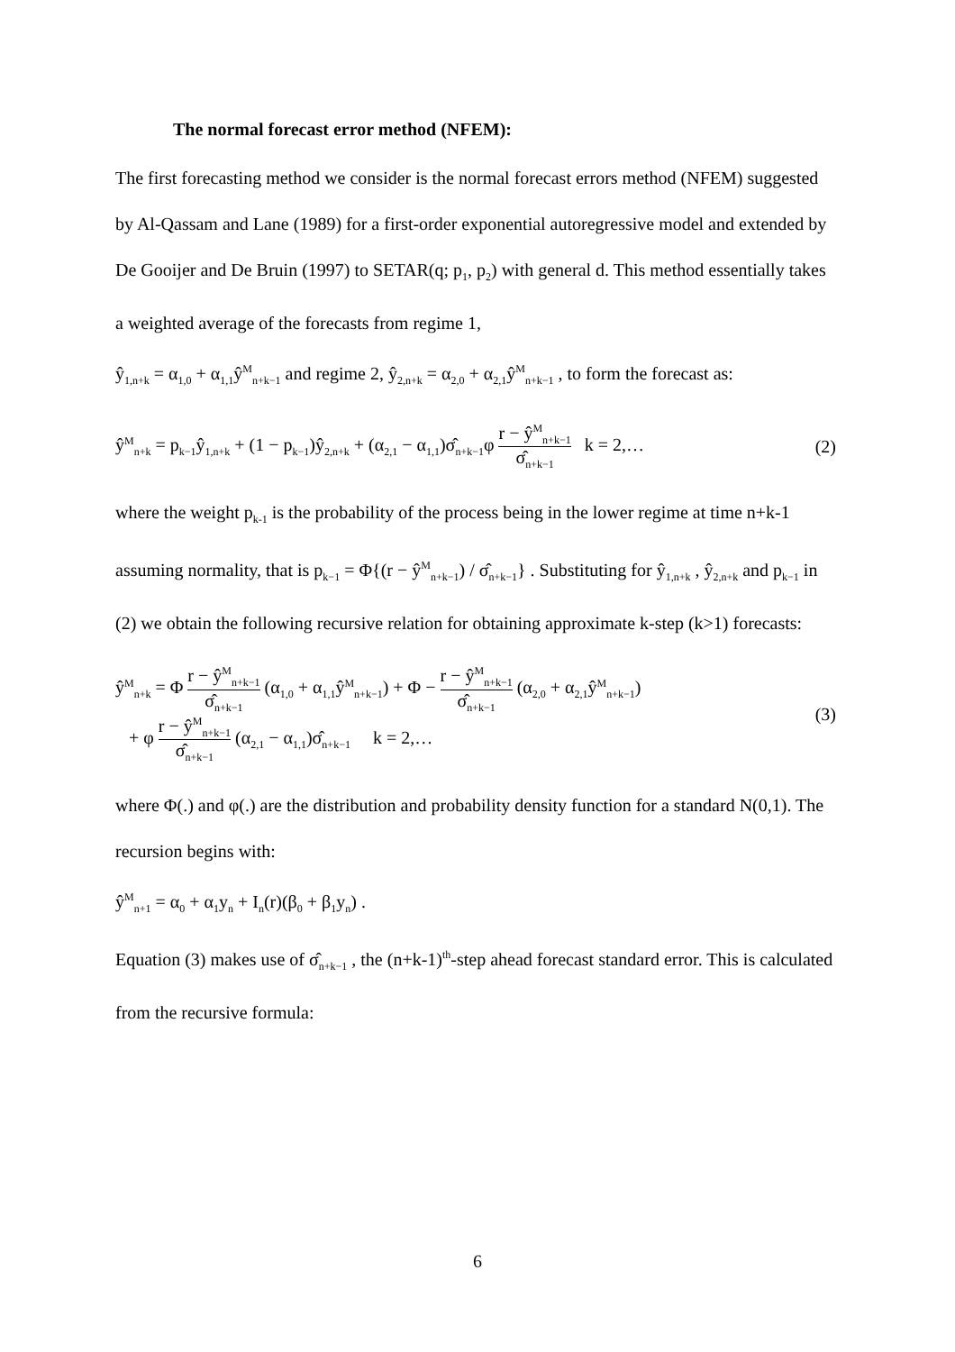The normal forecast error method (NFEM):
The first forecasting method we consider is the normal forecast errors method (NFEM) suggested by Al-Qassam and Lane (1989) for a first-order exponential autoregressive model and extended by De Gooijer and De Bruin (1997) to SETAR(q; p<sub>1</sub>, p<sub>2</sub>) with general d. This method essentially takes a weighted average of the forecasts from regime 1,
ŷ<sub>1,n+k</sub> = α<sub>1,0</sub> + α<sub>1,1</sub>ŷ<sup>M</sup><sub>n+k−1</sub> and regime 2, ŷ<sub>2,n+k</sub> = α<sub>2,0</sub> + α<sub>2,1</sub>ŷ<sup>M</sup><sub>n+k−1</sub> , to form the forecast as:
ŷ<sup>M</sup><sub>n+k</sub> = p<sub>k−1</sub>ŷ<sub>1,n+k</sub> + (1 − p<sub>k−1</sub>)ŷ<sub>2,n+k</sub> + (α<sub>2,1</sub> − α<sub>1,1</sub>)σ̂<sub>n+k−1</sub>φ r − ŷ<sup>M</sup><sub>n+k−1</sub> σ̂<sub>n+k−1</sub> k = 2,… (2)
where the weight p<sub>k-1</sub> is the probability of the process being in the lower regime at time n+k-1 assuming normality, that is p<sub>k−1</sub> = Φ{(r − ŷ<sup>M</sup><sub>n+k−1</sub>) / σ̂<sub>n+k−1</sub>} . Substituting for ŷ<sub>1,n+k</sub> , ŷ<sub>2,n+k</sub> and p<sub>k−1</sub> in (2) we obtain the following recursive relation for obtaining approximate k-step (k>1) forecasts:
ŷ<sup>M</sup><sub>n+k</sub> = Φ r − ŷ<sup>M</sup><sub>n+k−1</sub> σ̂<sub>n+k−1</sub> (α<sub>1,0</sub> + α<sub>1,1</sub>ŷ<sup>M</sup><sub>n+k−1</sub>) + Φ − r − ŷ<sup>M</sup><sub>n+k−1</sub> σ̂<sub>n+k−1</sub> (α<sub>2,0</sub> + α<sub>2,1</sub>ŷ<sup>M</sup><sub>n+k−1</sub>)
+ φ r − ŷ<sup>M</sup><sub>n+k−1</sub> σ̂<sub>n+k−1</sub> (α<sub>2,1</sub> − α<sub>1,1</sub>)σ̂<sub>n+k−1</sub> k = 2,… (3)
where Φ(.) and φ(.) are the distribution and probability density function for a standard N(0,1). The recursion begins with:
ŷ<sup>M</sup><sub>n+1</sub> = α<sub>0</sub> + α<sub>1</sub>y<sub>n</sub> + I<sub>n</sub>(r)(β<sub>0</sub> + β<sub>1</sub>y<sub>n</sub>) .
Equation (3) makes use of σ̂<sub>n+k−1</sub> , the (n+k-1)<sup>th</sup>-step ahead forecast standard error. This is calculated from the recursive formula:
6